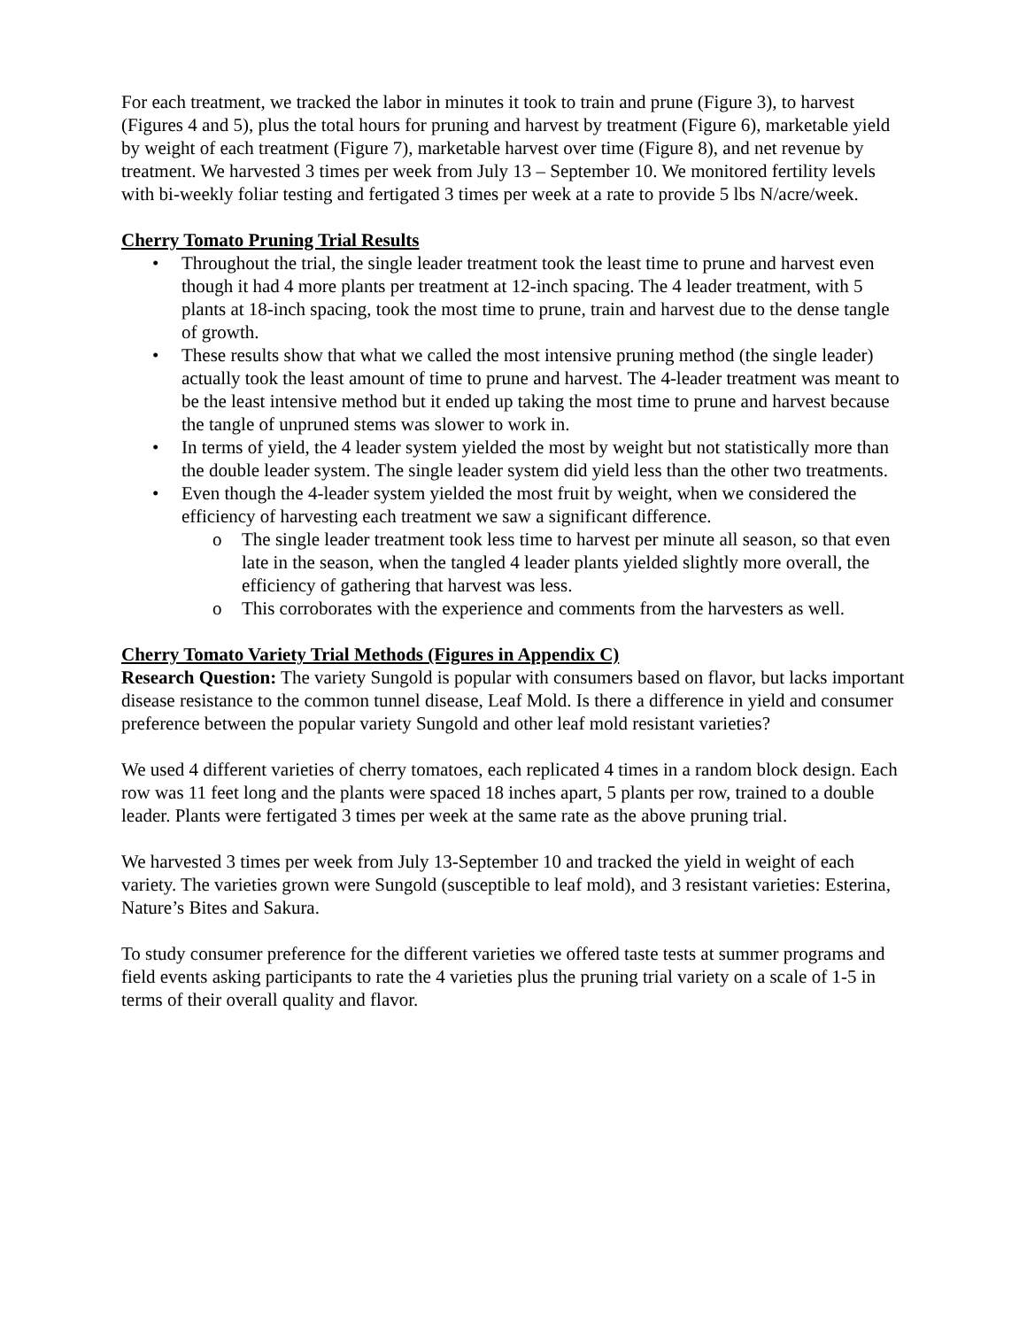For each treatment, we tracked the labor in minutes it took to train and prune (Figure 3), to harvest (Figures 4 and 5), plus the total hours for pruning and harvest by treatment (Figure 6), marketable yield by weight of each treatment (Figure 7), marketable harvest over time (Figure 8), and net revenue by treatment. We harvested 3 times per week from July 13 – September 10. We monitored fertility levels with bi-weekly foliar testing and fertigated 3 times per week at a rate to provide 5 lbs N/acre/week.
Cherry Tomato Pruning Trial Results
• Throughout the trial, the single leader treatment took the least time to prune and harvest even though it had 4 more plants per treatment at 12-inch spacing. The 4 leader treatment, with 5 plants at 18-inch spacing, took the most time to prune, train and harvest due to the dense tangle of growth.
• These results show that what we called the most intensive pruning method (the single leader) actually took the least amount of time to prune and harvest. The 4-leader treatment was meant to be the least intensive method but it ended up taking the most time to prune and harvest because the tangle of unpruned stems was slower to work in.
• In terms of yield, the 4 leader system yielded the most by weight but not statistically more than the double leader system. The single leader system did yield less than the other two treatments.
• Even though the 4-leader system yielded the most fruit by weight, when we considered the efficiency of harvesting each treatment we saw a significant difference.
o The single leader treatment took less time to harvest per minute all season, so that even late in the season, when the tangled 4 leader plants yielded slightly more overall, the efficiency of gathering that harvest was less.
o This corroborates with the experience and comments from the harvesters as well.
Cherry Tomato Variety Trial Methods (Figures in Appendix C)
Research Question: The variety Sungold is popular with consumers based on flavor, but lacks important disease resistance to the common tunnel disease, Leaf Mold. Is there a difference in yield and consumer preference between the popular variety Sungold and other leaf mold resistant varieties?
We used 4 different varieties of cherry tomatoes, each replicated 4 times in a random block design. Each row was 11 feet long and the plants were spaced 18 inches apart, 5 plants per row, trained to a double leader. Plants were fertigated 3 times per week at the same rate as the above pruning trial.
We harvested 3 times per week from July 13-September 10 and tracked the yield in weight of each variety. The varieties grown were Sungold (susceptible to leaf mold), and 3 resistant varieties: Esterina, Nature’s Bites and Sakura.
To study consumer preference for the different varieties we offered taste tests at summer programs and field events asking participants to rate the 4 varieties plus the pruning trial variety on a scale of 1-5 in terms of their overall quality and flavor.